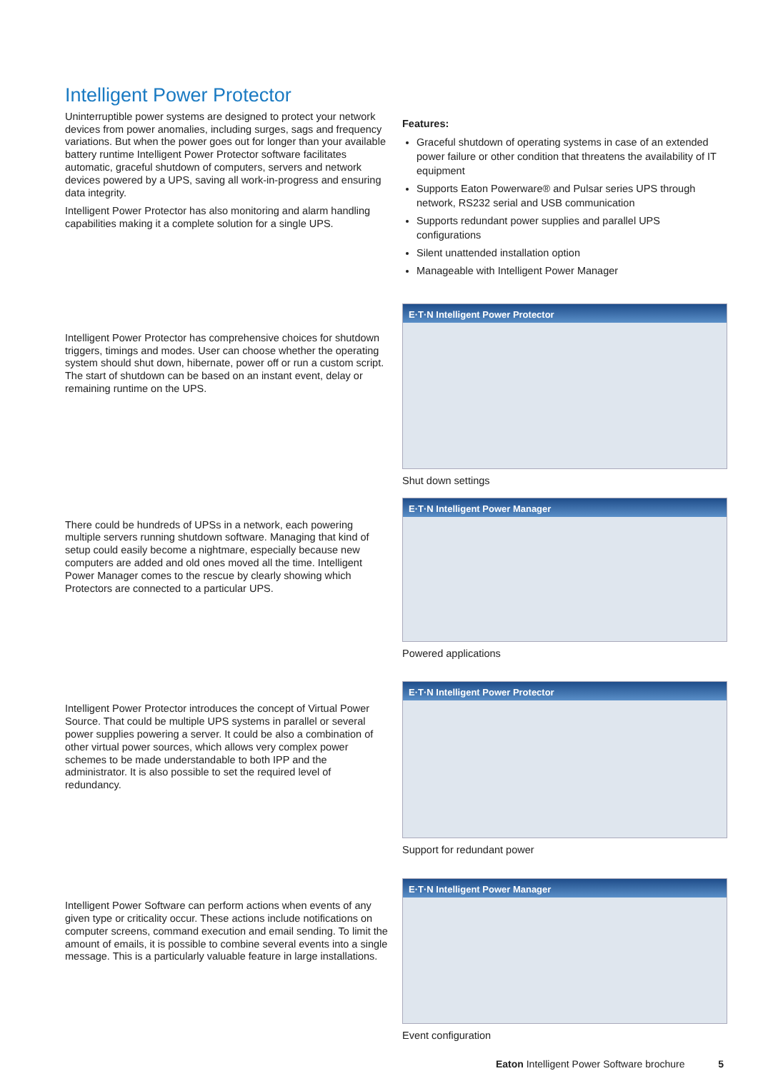Intelligent Power Protector
Uninterruptible power systems are designed to protect your network devices from power anomalies, including surges, sags and frequency variations. But when the power goes out for longer than your available battery runtime Intelligent Power Protector software facilitates automatic, graceful shutdown of computers, servers and network devices powered by a UPS, saving all work-in-progress and ensuring data integrity.
Intelligent Power Protector has also monitoring and alarm handling capabilities making it a complete solution for a single UPS.
Features:
Graceful shutdown of operating systems in case of an extended power failure or other condition that threatens the availability of IT equipment
Supports Eaton Powerware® and Pulsar series UPS through network, RS232 serial and USB communication
Supports redundant power supplies and parallel UPS configurations
Silent unattended installation option
Manageable with Intelligent Power Manager
Intelligent Power Protector has comprehensive choices for shutdown triggers, timings and modes. User can choose whether the operating system should shut down, hibernate, power off or run a custom script. The start of shutdown can be based on an instant event, delay or remaining runtime on the UPS.
E·T·N Intelligent Power Protector
Shut down settings
There could be hundreds of UPSs in a network, each powering multiple servers running shutdown software. Managing that kind of setup could easily become a nightmare, especially because new computers are added and old ones moved all the time. Intelligent Power Manager comes to the rescue by clearly showing which Protectors are connected to a particular UPS.
E·T·N Intelligent Power Manager
Powered applications
Intelligent Power Protector introduces the concept of Virtual Power Source. That could be multiple UPS systems in parallel or several power supplies powering a server. It could be also a combination of other virtual power sources, which allows very complex power schemes to be made understandable to both IPP and the administrator. It is also possible to set the required level of redundancy.
E·T·N Intelligent Power Protector
Support for redundant power
Intelligent Power Software can perform actions when events of any given type or criticality occur. These actions include notifications on computer screens, command execution and email sending. To limit the amount of emails, it is possible to combine several events into a single message. This is a particularly valuable feature in large installations.
E·T·N Intelligent Power Manager
Event configuration
Eaton Intelligent Power Software brochure 5